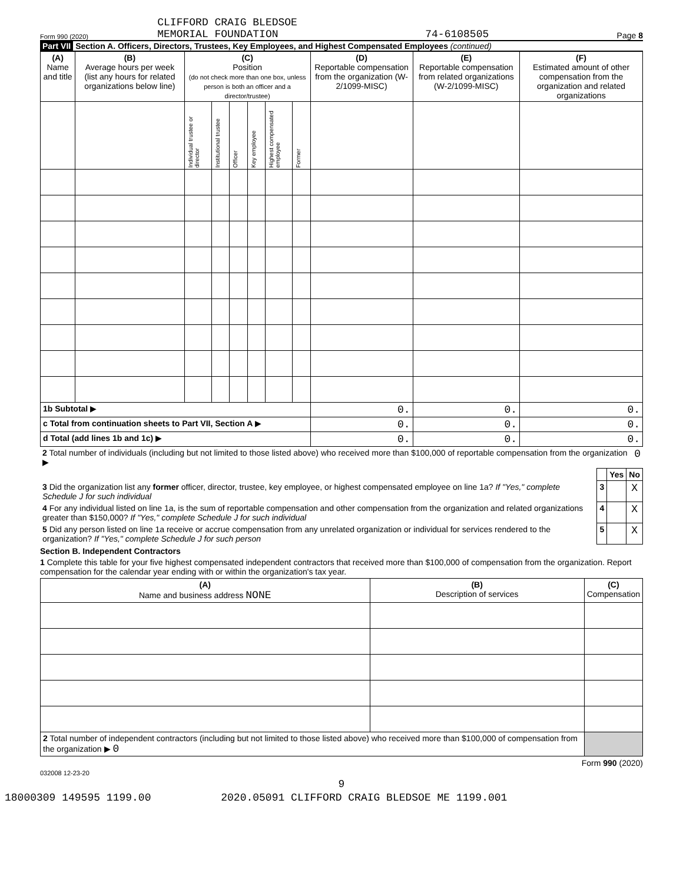Form 990 (2020) CLIFFORD CRAIG BLEDSOE
MEMORIAL FOUNDATION 74-6108505 Page 8
Part VII Section A. Officers, Directors, Trustees, Key Employees, and Highest Compensated Employees (continued)
| (A) Name and title | (B) Average hours per week (list any hours for related organizations below line) | (C) Position (do not check more than one box, unless person is both an officer and a director/trustee) | | | | | | (D) Reportable compensation from the organization (W-2/1099-MISC) | (E) Reportable compensation from related organizations (W-2/1099-MISC) | (F) Estimated amount of other compensation from the organization and related organizations |
| --- | --- | --- | --- | --- | --- | --- | --- | --- | --- | --- |
| | | Individual trustee or director | Institutional trustee | Officer | Key employee | Highest compensated employee | Former | | | |
| 1b Subtotal ▶ | | | | | | | | 0. | 0. | 0. |
| c Total from continuation sheets to Part VII, Section A ▶ | | | | | | | | 0. | 0. | 0. |
| d Total (add lines 1b and 1c) ▶ | | | | | | | | 0. | 0. | 0. |
| 2 Total number of individuals (including but not limited to those listed above) who received more than $100,000 of reportable compensation from the organization ▶ | 0 |
| | | Yes | No |
| 3 Did the organization list any former officer, director, trustee, key employee, or highest compensated employee on line 1a? If "Yes," complete Schedule J for such individual | 3 | | X |
| 4 For any individual listed on line 1a, is the sum of reportable compensation and other compensation from the organization and related organizations greater than $150,000? If "Yes," complete Schedule J for such individual | 4 | | X |
| 5 Did any person listed on line 1a receive or accrue compensation from any unrelated organization or individual for services rendered to the organization? If "Yes," complete Schedule J for such person | 5 | | X |
Section B. Independent Contractors
1 Complete this table for your five highest compensated independent contractors that received more than $100,000 of compensation from the organization. Report compensation for the calendar year ending with or within the organization's tax year.
| (A) Name and business address NONE | (B) Description of services | (C) Compensation |
| --- | --- | --- |
| 2 Total number of independent contractors (including but not limited to those listed above) who received more than $100,000 of compensation from the organization ▶ 0 | | |
Form 990 (2020)
032008 12-23-20
9
18000309 149595 1199.00 2020.05091 CLIFFORD CRAIG BLEDSOE ME 1199.001